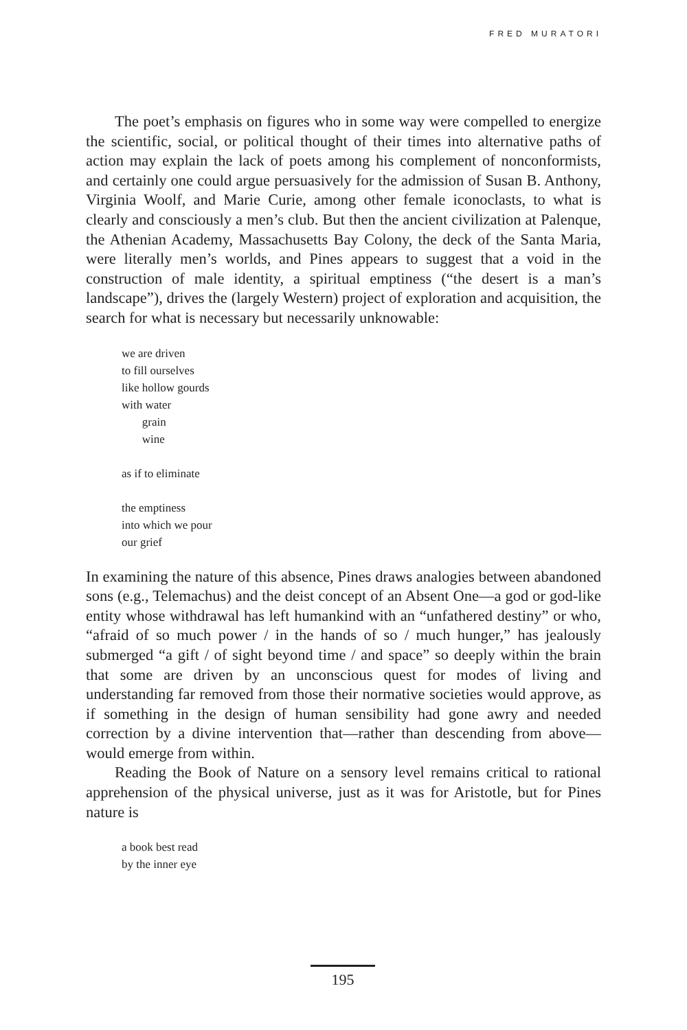FRED MURATORI
The poet’s emphasis on figures who in some way were compelled to energize the scientific, social, or political thought of their times into alternative paths of action may explain the lack of poets among his complement of nonconformists, and certainly one could argue persuasively for the admission of Susan B. Anthony, Virginia Woolf, and Marie Curie, among other female iconoclasts, to what is clearly and consciously a men’s club. But then the ancient civilization at Palenque, the Athenian Academy, Massachusetts Bay Colony, the deck of the Santa Maria, were literally men’s worlds, and Pines appears to suggest that a void in the construction of male identity, a spiritual emptiness (“the desert is a man’s landscape”), drives the (largely Western) project of exploration and acquisition, the search for what is necessary but necessarily unknowable:
we are driven
to fill ourselves
like hollow gourds
with water
grain
wine
as if to eliminate
the emptiness
into which we pour
our grief
In examining the nature of this absence, Pines draws analogies between abandoned sons (e.g., Telemachus) and the deist concept of an Absent One—a god or god-like entity whose withdrawal has left humankind with an “unfathered destiny” or who, “afraid of so much power / in the hands of so / much hunger,” has jealously submerged “a gift / of sight beyond time / and space” so deeply within the brain that some are driven by an unconscious quest for modes of living and understanding far removed from those their normative societies would approve, as if something in the design of human sensibility had gone awry and needed correction by a divine intervention that—rather than descending from above—would emerge from within.
Reading the Book of Nature on a sensory level remains critical to rational apprehension of the physical universe, just as it was for Aristotle, but for Pines nature is
a book best read
by the inner eye
195